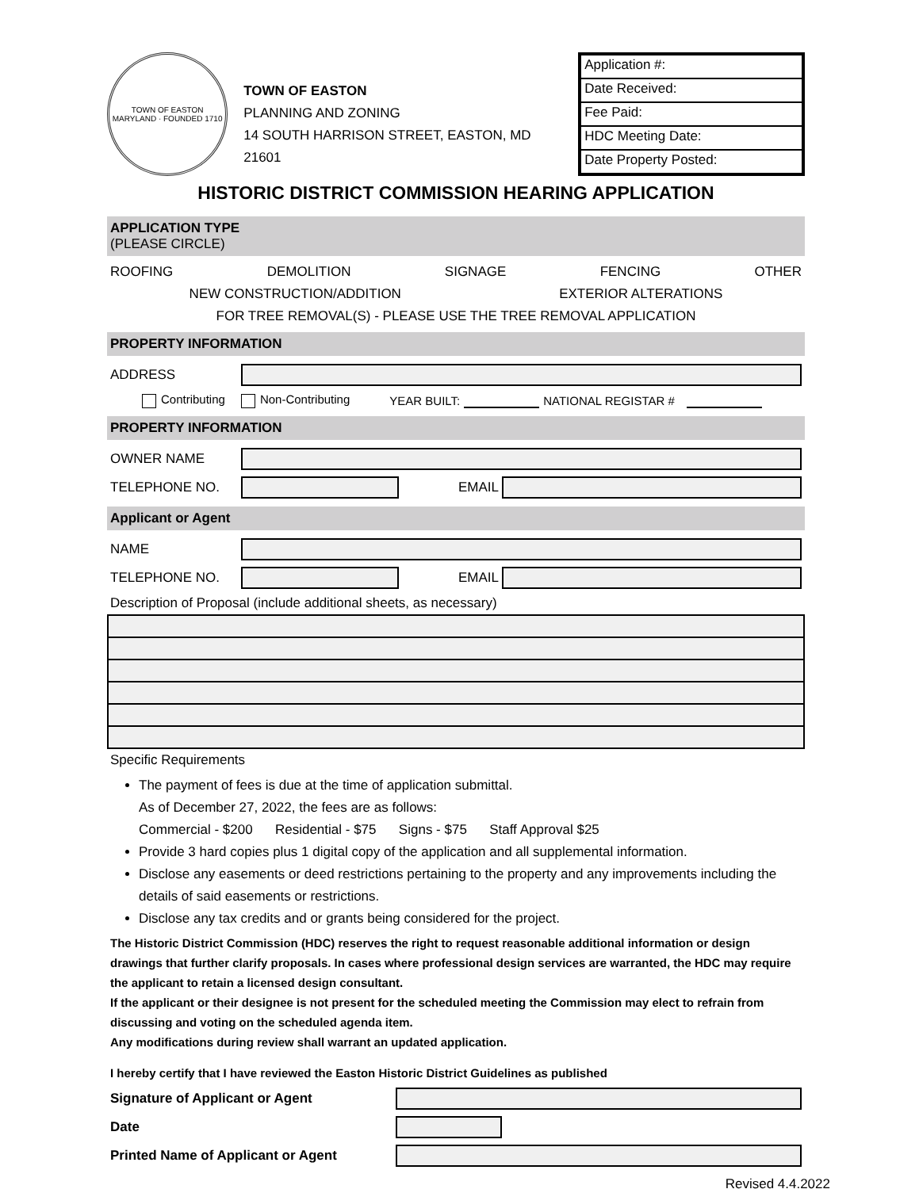TOWN OF EASTON MARYLAND · FOUNDED 1710
TOWN OF EASTON
PLANNING AND ZONING
14 SOUTH HARRISON STREET, EASTON, MD 21601
Application #:
Date Received:
Fee Paid:
HDC Meeting Date:
Date Property Posted:
HISTORIC DISTRICT COMMISSION HEARING APPLICATION
APPLICATION TYPE
(PLEASE CIRCLE)
ROOFING DEMOLITION SIGNAGE FENCING OTHER
NEW CONSTRUCTION/ADDITION EXTERIOR ALTERATIONS
FOR TREE REMOVAL(S) - PLEASE USE THE TREE REMOVAL APPLICATION
PROPERTY INFORMATION
ADDRESS
Contributing Non-Contributing YEAR BUILT: NATIONAL REGISTAR #
PROPERTY INFORMATION
OWNER NAME
TELEPHONE NO. EMAIL
Applicant or Agent
NAME
TELEPHONE NO. EMAIL
Description of Proposal (include additional sheets, as necessary)
Specific Requirements
The payment of fees is due at the time of application submittal.
As of December 27, 2022, the fees are as follows:
Commercial - $200 Residential - $75 Signs - $75 Staff Approval $25
Provide 3 hard copies plus 1 digital copy of the application and all supplemental information.
Disclose any easements or deed restrictions pertaining to the property and any improvements including the details of said easements or restrictions.
Disclose any tax credits and or grants being considered for the project.
The Historic District Commission (HDC) reserves the right to request reasonable additional information or design drawings that further clarify proposals. In cases where professional design services are warranted, the HDC may require the applicant to retain a licensed design consultant.
If the applicant or their designee is not present for the scheduled meeting the Commission may elect to refrain from discussing and voting on the scheduled agenda item.
Any modifications during review shall warrant an updated application.
I hereby certify that I have reviewed the Easton Historic District Guidelines as published
Signature of Applicant or Agent
Date
Printed Name of Applicant or Agent
Revised 4.4.2022